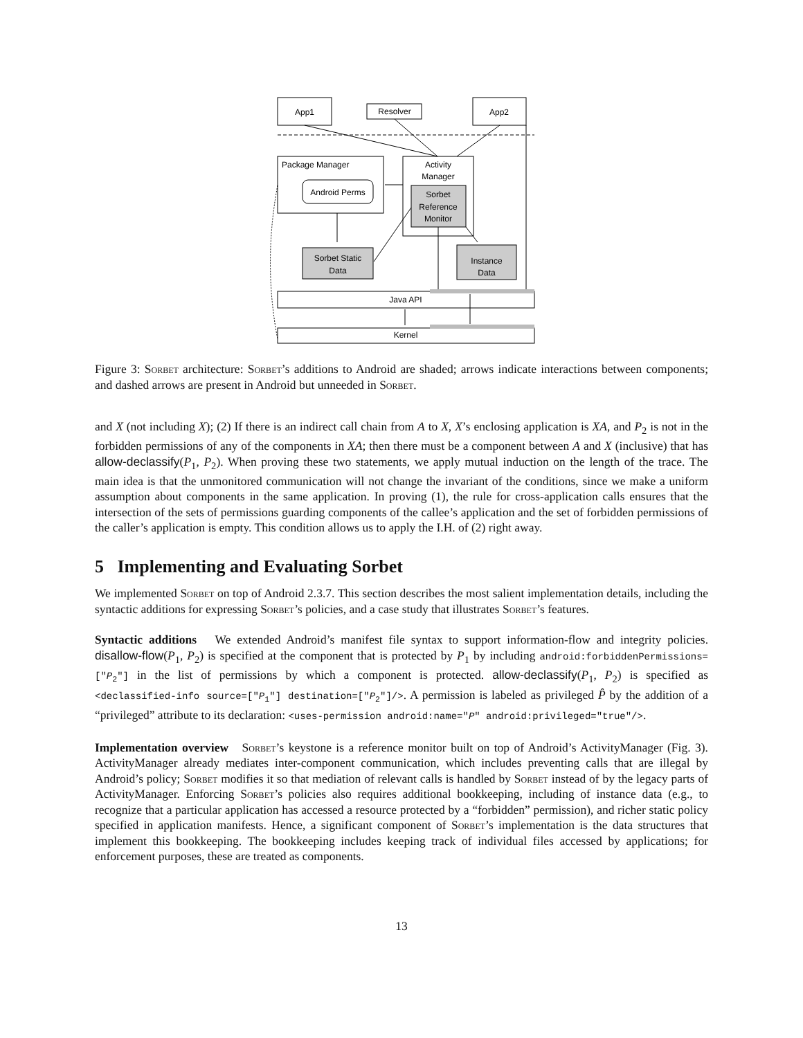App1
Resolver
App2
Package Manager
Android Perms
Activity
Manager
Sorbet
Reference
Monitor
Sorbet Static
Data
Instance
Data
Java API
Kernel
Figure 3: Sorbet architecture: Sorbet’s additions to Android are shaded; arrows indicate interactions between components; and dashed arrows are present in Android but unneeded in Sorbet.
and X (not including X); (2) If there is an indirect call chain from A to X, X’s enclosing application is XA, and P<sub>2</sub> is not in the forbidden permissions of any of the components in XA; then there must be a component between A and X (inclusive) that has allow-declassify(P<sub>1</sub>, P<sub>2</sub>). When proving these two statements, we apply mutual induction on the length of the trace. The main idea is that the unmonitored communication will not change the invariant of the conditions, since we make a uniform assumption about components in the same application. In proving (1), the rule for cross-application calls ensures that the intersection of the sets of permissions guarding components of the callee’s application and the set of forbidden permissions of the caller’s application is empty. This condition allows us to apply the I.H. of (2) right away.
5 Implementing and Evaluating Sorbet
We implemented Sorbet on top of Android 2.3.7. This section describes the most salient implementation details, including the syntactic additions for expressing Sorbet’s policies, and a case study that illustrates Sorbet’s features.
Syntactic additions We extended Android’s manifest file syntax to support information-flow and integrity policies. disallow-flow(P<sub>1</sub>, P<sub>2</sub>) is specified at the component that is protected by P<sub>1</sub> by including android:forbiddenPermissions=["P<sub>2</sub>"] in the list of permissions by which a component is protected. allow-declassify(P<sub>1</sub>, P<sub>2</sub>) is specified as <declassified-info source=["P<sub>1</sub>"] destination=["P<sub>2</sub>"]/>. A permission is labeled as privileged P̂ by the addition of a “privileged” attribute to its declaration: <uses-permission android:name="P" android:privileged="true"/>.
Implementation overview Sorbet’s keystone is a reference monitor built on top of Android’s ActivityManager (Fig. 3). ActivityManager already mediates inter-component communication, which includes preventing calls that are illegal by Android’s policy; Sorbet modifies it so that mediation of relevant calls is handled by Sorbet instead of by the legacy parts of ActivityManager. Enforcing Sorbet’s policies also requires additional bookkeeping, including of instance data (e.g., to recognize that a particular application has accessed a resource protected by a “forbidden” permission), and richer static policy specified in application manifests. Hence, a significant component of Sorbet’s implementation is the data structures that implement this bookkeeping. The bookkeeping includes keeping track of individual files accessed by applications; for enforcement purposes, these are treated as components.
13